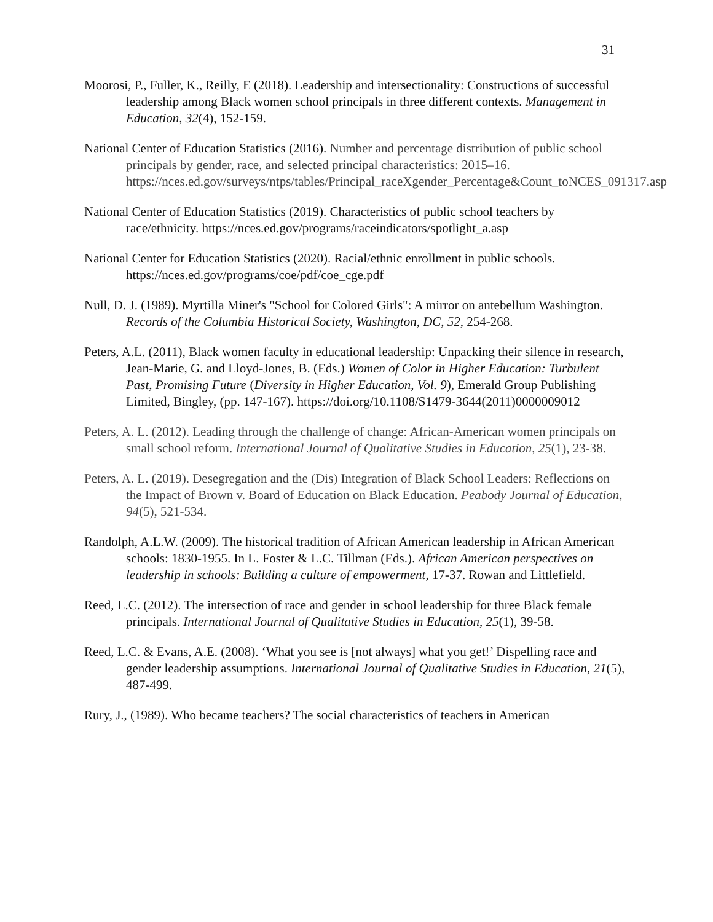31
Moorosi, P., Fuller, K., Reilly, E (2018). Leadership and intersectionality: Constructions of successful leadership among Black women school principals in three different contexts. Management in Education, 32(4), 152-159.
National Center of Education Statistics (2016). Number and percentage distribution of public school principals by gender, race, and selected principal characteristics: 2015–16. https://nces.ed.gov/surveys/ntps/tables/Principal_raceXgender_Percentage&Count_toNCES_091317.asp
National Center of Education Statistics (2019). Characteristics of public school teachers by race/ethnicity. https://nces.ed.gov/programs/raceindicators/spotlight_a.asp
National Center for Education Statistics (2020). Racial/ethnic enrollment in public schools. https://nces.ed.gov/programs/coe/pdf/coe_cge.pdf
Null, D. J. (1989). Myrtilla Miner's "School for Colored Girls": A mirror on antebellum Washington. Records of the Columbia Historical Society, Washington, DC, 52, 254-268.
Peters, A.L. (2011), Black women faculty in educational leadership: Unpacking their silence in research, Jean-Marie, G. and Lloyd-Jones, B. (Eds.) Women of Color in Higher Education: Turbulent Past, Promising Future (Diversity in Higher Education, Vol. 9), Emerald Group Publishing Limited, Bingley, (pp. 147-167). https://doi.org/10.1108/S1479-3644(2011)0000009012
Peters, A. L. (2012). Leading through the challenge of change: African-American women principals on small school reform. International Journal of Qualitative Studies in Education, 25(1), 23-38.
Peters, A. L. (2019). Desegregation and the (Dis) Integration of Black School Leaders: Reflections on the Impact of Brown v. Board of Education on Black Education. Peabody Journal of Education, 94(5), 521-534.
Randolph, A.L.W. (2009). The historical tradition of African American leadership in African American schools: 1830-1955. In L. Foster & L.C. Tillman (Eds.). African American perspectives on leadership in schools: Building a culture of empowerment, 17-37. Rowan and Littlefield.
Reed, L.C. (2012). The intersection of race and gender in school leadership for three Black female principals. International Journal of Qualitative Studies in Education, 25(1), 39-58.
Reed, L.C. & Evans, A.E. (2008). ‘What you see is [not always] what you get!’ Dispelling race and gender leadership assumptions. International Journal of Qualitative Studies in Education, 21(5), 487-499.
Rury, J., (1989). Who became teachers? The social characteristics of teachers in American